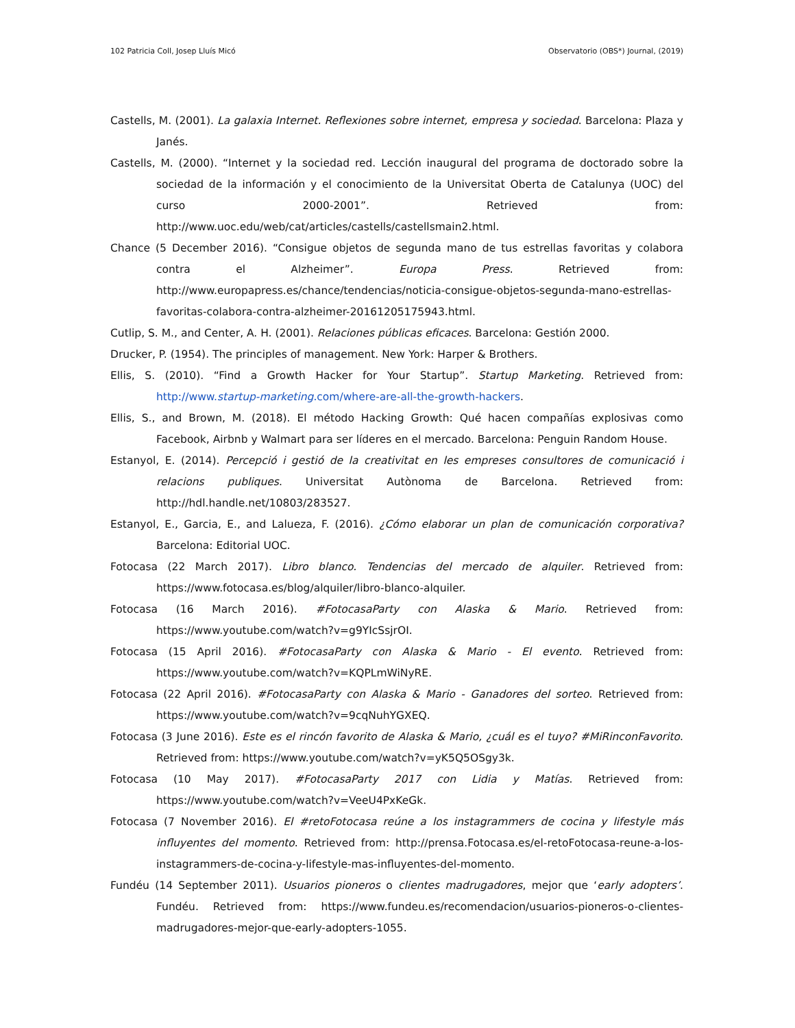102 Patricia Coll, Josep Lluís Micó Observatorio (OBS*) Journal, (2019)
Castells, M. (2001). La galaxia Internet. Reflexiones sobre internet, empresa y sociedad. Barcelona: Plaza y Janés.
Castells, M. (2000). “Internet y la sociedad red. Lección inaugural del programa de doctorado sobre la sociedad de la información y el conocimiento de la Universitat Oberta de Catalunya (UOC) del curso 2000-2001”. Retrieved from: http://www.uoc.edu/web/cat/articles/castells/castellsmain2.html.
Chance (5 December 2016). “Consigue objetos de segunda mano de tus estrellas favoritas y colabora contra el Alzheimer”. Europa Press. Retrieved from: http://www.europapress.es/chance/tendencias/noticia-consigue-objetos-segunda-mano-estrellas-favoritas-colabora-contra-alzheimer-20161205175943.html.
Cutlip, S. M., and Center, A. H. (2001). Relaciones públicas eficaces. Barcelona: Gestión 2000.
Drucker, P. (1954). The principles of management. New York: Harper & Brothers.
Ellis, S. (2010). “Find a Growth Hacker for Your Startup”. Startup Marketing. Retrieved from: http://www.startup-marketing.com/where-are-all-the-growth-hackers.
Ellis, S., and Brown, M. (2018). El método Hacking Growth: Qué hacen compañías explosivas como Facebook, Airbnb y Walmart para ser líderes en el mercado. Barcelona: Penguin Random House.
Estanyol, E. (2014). Percepció i gestió de la creativitat en les empreses consultores de comunicació i relacions publiques. Universitat Autònoma de Barcelona. Retrieved from: http://hdl.handle.net/10803/283527.
Estanyol, E., Garcia, E., and Lalueza, F. (2016). ¿Cómo elaborar un plan de comunicación corporativa? Barcelona: Editorial UOC.
Fotocasa (22 March 2017). Libro blanco. Tendencias del mercado de alquiler. Retrieved from: https://www.fotocasa.es/blog/alquiler/libro-blanco-alquiler.
Fotocasa (16 March 2016). #FotocasaParty con Alaska & Mario. Retrieved from: https://www.youtube.com/watch?v=g9YIcSsjrOI.
Fotocasa (15 April 2016). #FotocasaParty con Alaska & Mario - El evento. Retrieved from: https://www.youtube.com/watch?v=KQPLmWiNyRE.
Fotocasa (22 April 2016). #FotocasaParty con Alaska & Mario - Ganadores del sorteo. Retrieved from: https://www.youtube.com/watch?v=9cqNuhYGXEQ.
Fotocasa (3 June 2016). Este es el rincón favorito de Alaska & Mario, ¿cuál es el tuyo? #MiRinconFavorito. Retrieved from: https://www.youtube.com/watch?v=yK5Q5OSgy3k.
Fotocasa (10 May 2017). #FotocasaParty 2017 con Lidia y Matías. Retrieved from: https://www.youtube.com/watch?v=VeeU4PxKeGk.
Fotocasa (7 November 2016). El #retoFotocasa reúne a los instagrammers de cocina y lifestyle más influyentes del momento. Retrieved from: http://prensa.Fotocasa.es/el-retoFotocasa-reune-a-los-instagrammers-de-cocina-y-lifestyle-mas-influyentes-del-momento.
Fundéu (14 September 2011). Usuarios pioneros o clientes madrugadores, mejor que ‘early adopters’. Fundéu. Retrieved from: https://www.fundeu.es/recomendacion/usuarios-pioneros-o-clientes-madrugadores-mejor-que-early-adopters-1055.